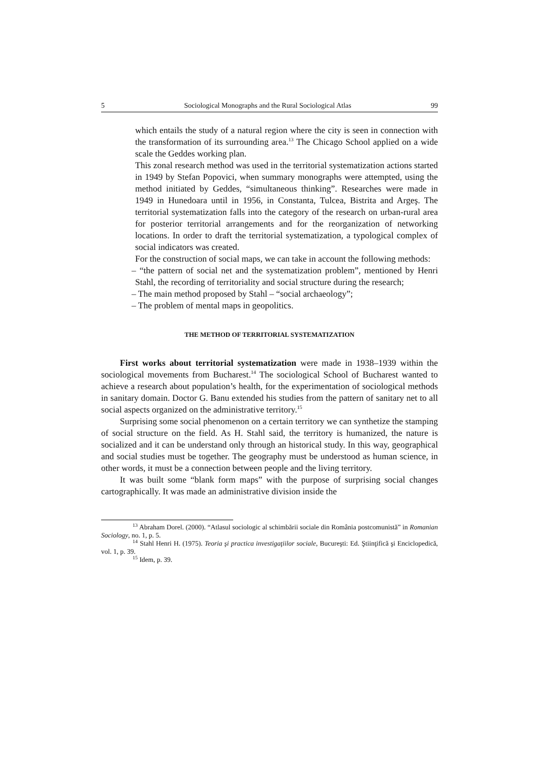5 Sociological Monographs and the Rural Sociological Atlas 99
which entails the study of a natural region where the city is seen in connection with the transformation of its surrounding area.<sup>13</sup> The Chicago School applied on a wide scale the Geddes working plan.
This zonal research method was used in the territorial systematization actions started in 1949 by Stefan Popovici, when summary monographs were attempted, using the method initiated by Geddes, “simultaneous thinking”. Researches were made in 1949 in Hunedoara until in 1956, in Constanta, Tulcea, Bistrita and Argeş. The territorial systematization falls into the category of the research on urban-rural area for posterior territorial arrangements and for the reorganization of networking locations. In order to draft the territorial systematization, a typological complex of social indicators was created.
For the construction of social maps, we can take in account the following methods:
– “the pattern of social net and the systematization problem”, mentioned by Henri Stahl, the recording of territoriality and social structure during the research;
– The main method proposed by Stahl – “social archaeology”;
– The problem of mental maps in geopolitics.
THE METHOD OF TERRITORIAL SYSTEMATIZATION
First works about territorial systematization were made in 1938–1939 within the sociological movements from Bucharest.<sup>14</sup> The sociological School of Bucharest wanted to achieve a research about population’s health, for the experimentation of sociological methods in sanitary domain. Doctor G. Banu extended his studies from the pattern of sanitary net to all social aspects organized on the administrative territory.<sup>15</sup>
Surprising some social phenomenon on a certain territory we can synthetize the stamping of social structure on the field. As H. Stahl said, the territory is humanized, the nature is socialized and it can be understand only through an historical study. In this way, geographical and social studies must be together. The geography must be understood as human science, in other words, it must be a connection between people and the living territory.
It was built some “blank form maps” with the purpose of surprising social changes cartographically. It was made an administrative division inside the
<sup>13</sup> Abraham Dorel. (2000). “Atlasul sociologic al schimbării sociale din România postcomunistă” in Romanian Sociology, no. 1, p. 5.
<sup>14</sup> Stahl Henri H. (1975). Teoria şi practica investigaţiilor sociale, Bucureşti: Ed. Ştiinţifică şi Enciclopedică, vol. 1, p. 39.
<sup>15</sup> Idem, p. 39.